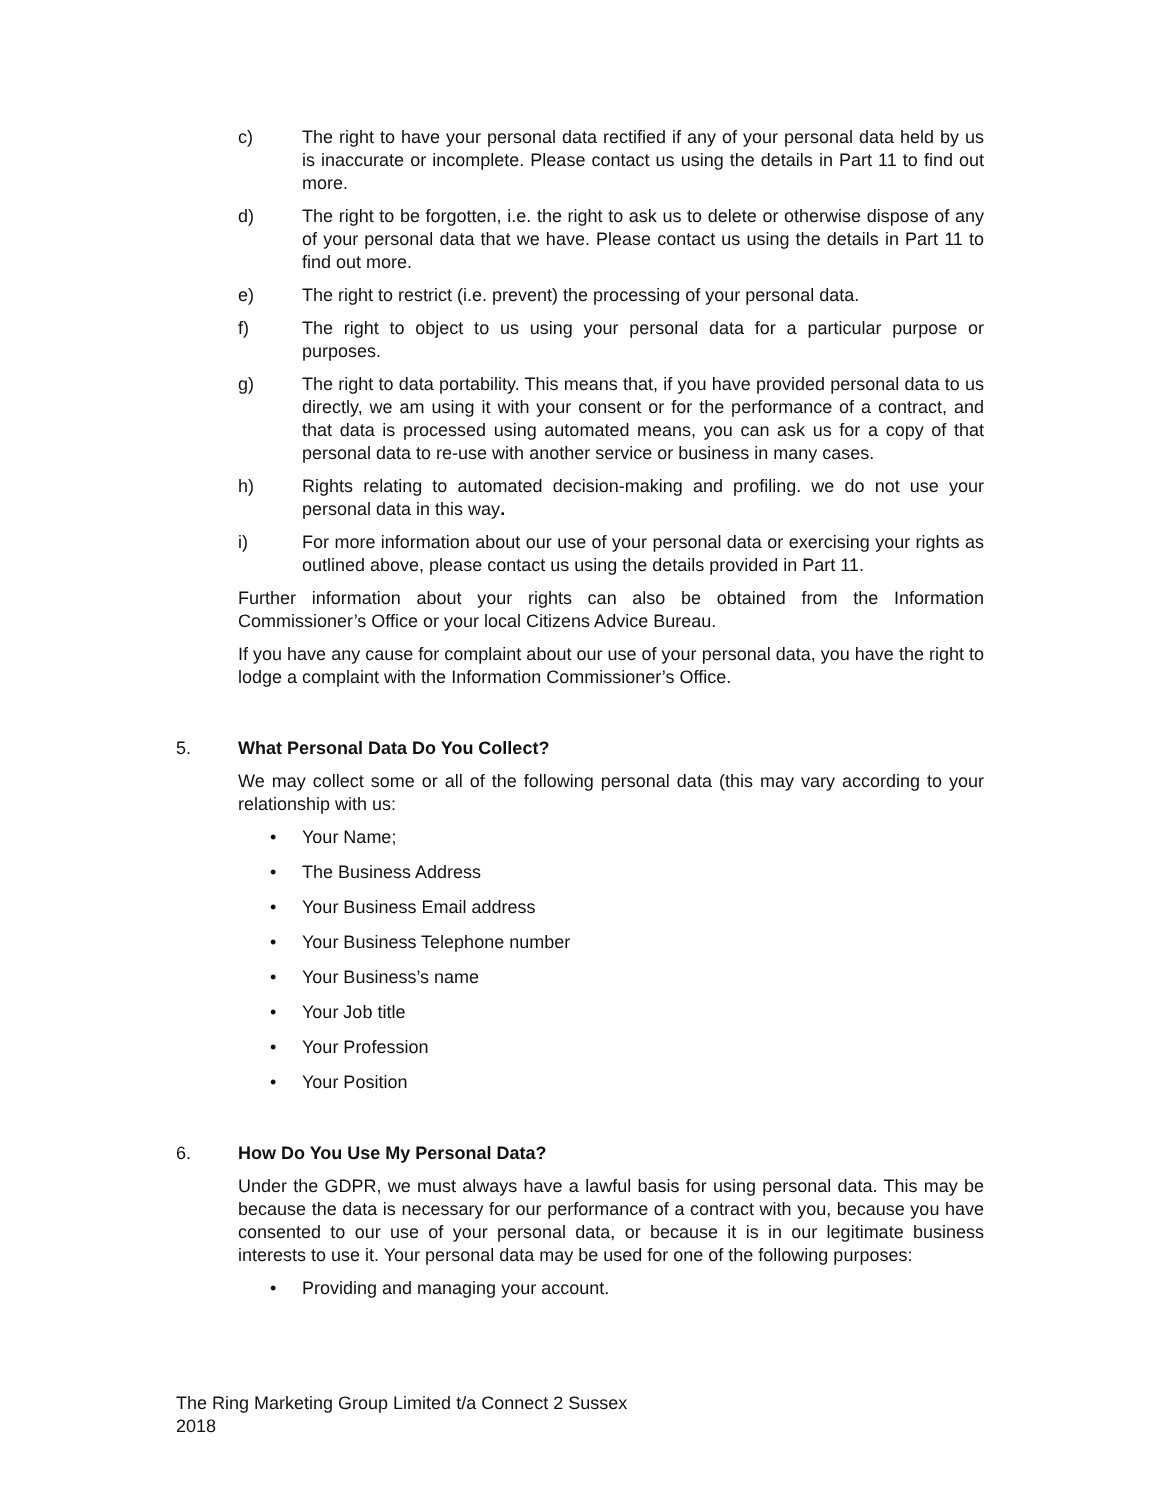c) The right to have your personal data rectified if any of your personal data held by us is inaccurate or incomplete. Please contact us using the details in Part 11 to find out more.
d) The right to be forgotten, i.e. the right to ask us to delete or otherwise dispose of any of your personal data that we have. Please contact us using the details in Part 11 to find out more.
e) The right to restrict (i.e. prevent) the processing of your personal data.
f) The right to object to us using your personal data for a particular purpose or purposes.
g) The right to data portability. This means that, if you have provided personal data to us directly, we am using it with your consent or for the performance of a contract, and that data is processed using automated means, you can ask us for a copy of that personal data to re-use with another service or business in many cases.
h) Rights relating to automated decision-making and profiling. we do not use your personal data in this way.
i) For more information about our use of your personal data or exercising your rights as outlined above, please contact us using the details provided in Part 11.
Further information about your rights can also be obtained from the Information Commissioner’s Office or your local Citizens Advice Bureau.
If you have any cause for complaint about our use of your personal data, you have the right to lodge a complaint with the Information Commissioner’s Office.
5. What Personal Data Do You Collect?
We may collect some or all of the following personal data (this may vary according to your relationship with us:
• Your Name;
• The Business Address
• Your Business Email address
• Your Business Telephone number
• Your Business’s name
• Your Job title
• Your Profession
• Your Position
6. How Do You Use My Personal Data?
Under the GDPR, we must always have a lawful basis for using personal data. This may be because the data is necessary for our performance of a contract with you, because you have consented to our use of your personal data, or because it is in our legitimate business interests to use it. Your personal data may be used for one of the following purposes:
• Providing and managing your account.
The Ring Marketing Group Limited t/a Connect 2 Sussex
2018